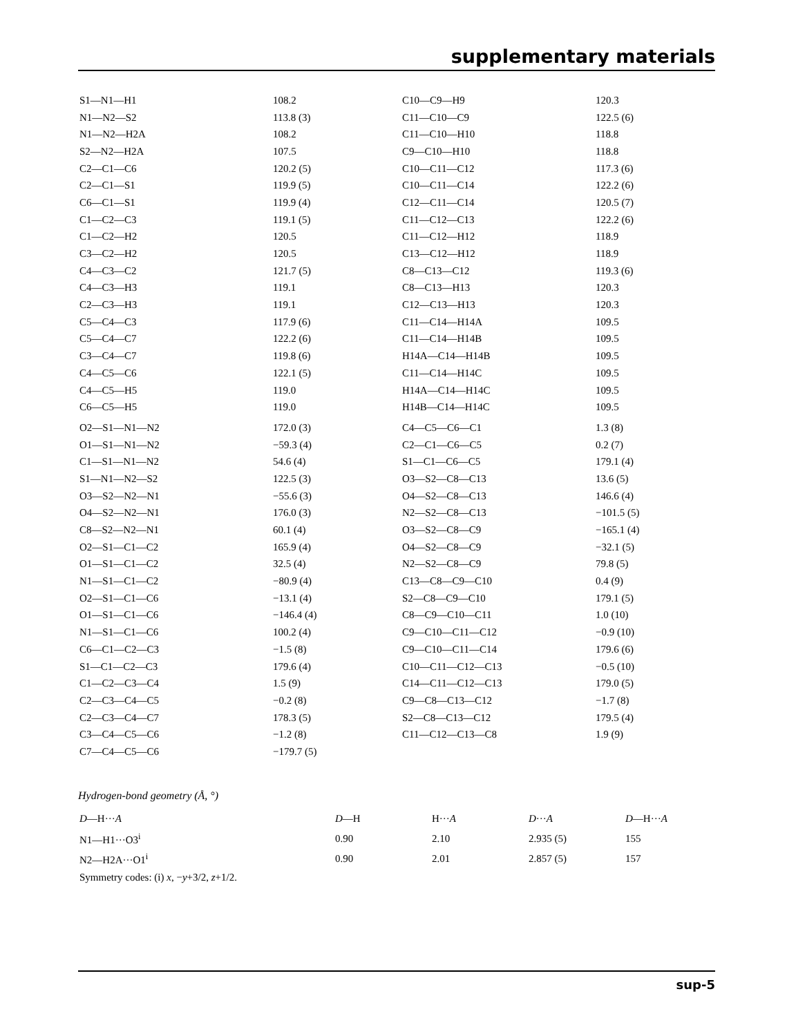supplementary materials
| S1—N1—H1 | 108.2 | C10—C9—H9 | 120.3 |
| N1—N2—S2 | 113.8 (3) | C11—C10—C9 | 122.5 (6) |
| N1—N2—H2A | 108.2 | C11—C10—H10 | 118.8 |
| S2—N2—H2A | 107.5 | C9—C10—H10 | 118.8 |
| C2—C1—C6 | 120.2 (5) | C10—C11—C12 | 117.3 (6) |
| C2—C1—S1 | 119.9 (5) | C10—C11—C14 | 122.2 (6) |
| C6—C1—S1 | 119.9 (4) | C12—C11—C14 | 120.5 (7) |
| C1—C2—C3 | 119.1 (5) | C11—C12—C13 | 122.2 (6) |
| C1—C2—H2 | 120.5 | C11—C12—H12 | 118.9 |
| C3—C2—H2 | 120.5 | C13—C12—H12 | 118.9 |
| C4—C3—C2 | 121.7 (5) | C8—C13—C12 | 119.3 (6) |
| C4—C3—H3 | 119.1 | C8—C13—H13 | 120.3 |
| C2—C3—H3 | 119.1 | C12—C13—H13 | 120.3 |
| C5—C4—C3 | 117.9 (6) | C11—C14—H14A | 109.5 |
| C5—C4—C7 | 122.2 (6) | C11—C14—H14B | 109.5 |
| C3—C4—C7 | 119.8 (6) | H14A—C14—H14B | 109.5 |
| C4—C5—C6 | 122.1 (5) | C11—C14—H14C | 109.5 |
| C4—C5—H5 | 119.0 | H14A—C14—H14C | 109.5 |
| C6—C5—H5 | 119.0 | H14B—C14—H14C | 109.5 |
| O2—S1—N1—N2 | 172.0 (3) | C4—C5—C6—C1 | 1.3 (8) |
| O1—S1—N1—N2 | −59.3 (4) | C2—C1—C6—C5 | 0.2 (7) |
| C1—S1—N1—N2 | 54.6 (4) | S1—C1—C6—C5 | 179.1 (4) |
| S1—N1—N2—S2 | 122.5 (3) | O3—S2—C8—C13 | 13.6 (5) |
| O3—S2—N2—N1 | −55.6 (3) | O4—S2—C8—C13 | 146.6 (4) |
| O4—S2—N2—N1 | 176.0 (3) | N2—S2—C8—C13 | −101.5 (5) |
| C8—S2—N2—N1 | 60.1 (4) | O3—S2—C8—C9 | −165.1 (4) |
| O2—S1—C1—C2 | 165.9 (4) | O4—S2—C8—C9 | −32.1 (5) |
| O1—S1—C1—C2 | 32.5 (4) | N2—S2—C8—C9 | 79.8 (5) |
| N1—S1—C1—C2 | −80.9 (4) | C13—C8—C9—C10 | 0.4 (9) |
| O2—S1—C1—C6 | −13.1 (4) | S2—C8—C9—C10 | 179.1 (5) |
| O1—S1—C1—C6 | −146.4 (4) | C8—C9—C10—C11 | 1.0 (10) |
| N1—S1—C1—C6 | 100.2 (4) | C9—C10—C11—C12 | −0.9 (10) |
| C6—C1—C2—C3 | −1.5 (8) | C9—C10—C11—C14 | 179.6 (6) |
| S1—C1—C2—C3 | 179.6 (4) | C10—C11—C12—C13 | −0.5 (10) |
| C1—C2—C3—C4 | 1.5 (9) | C14—C11—C12—C13 | 179.0 (5) |
| C2—C3—C4—C5 | −0.2 (8) | C9—C8—C13—C12 | −1.7 (8) |
| C2—C3—C4—C7 | 178.3 (5) | S2—C8—C13—C12 | 179.5 (4) |
| C3—C4—C5—C6 | −1.2 (8) | C11—C12—C13—C8 | 1.9 (9) |
| C7—C4—C5—C6 | −179.7 (5) | | |
Hydrogen-bond geometry (Å, °)
| D —H··· A | D —H | H··· A | D ··· A | D —H··· A |
| --- | --- | --- | --- | --- |
| N1—H1···O3<sup>i</sup> | 0.90 | 2.10 | 2.935 (5) | 155 |
| N2—H2A···O1<sup>i</sup> | 0.90 | 2.01 | 2.857 (5) | 157 |
Symmetry codes: (i) x, −y+3/2, z+1/2.
sup-5